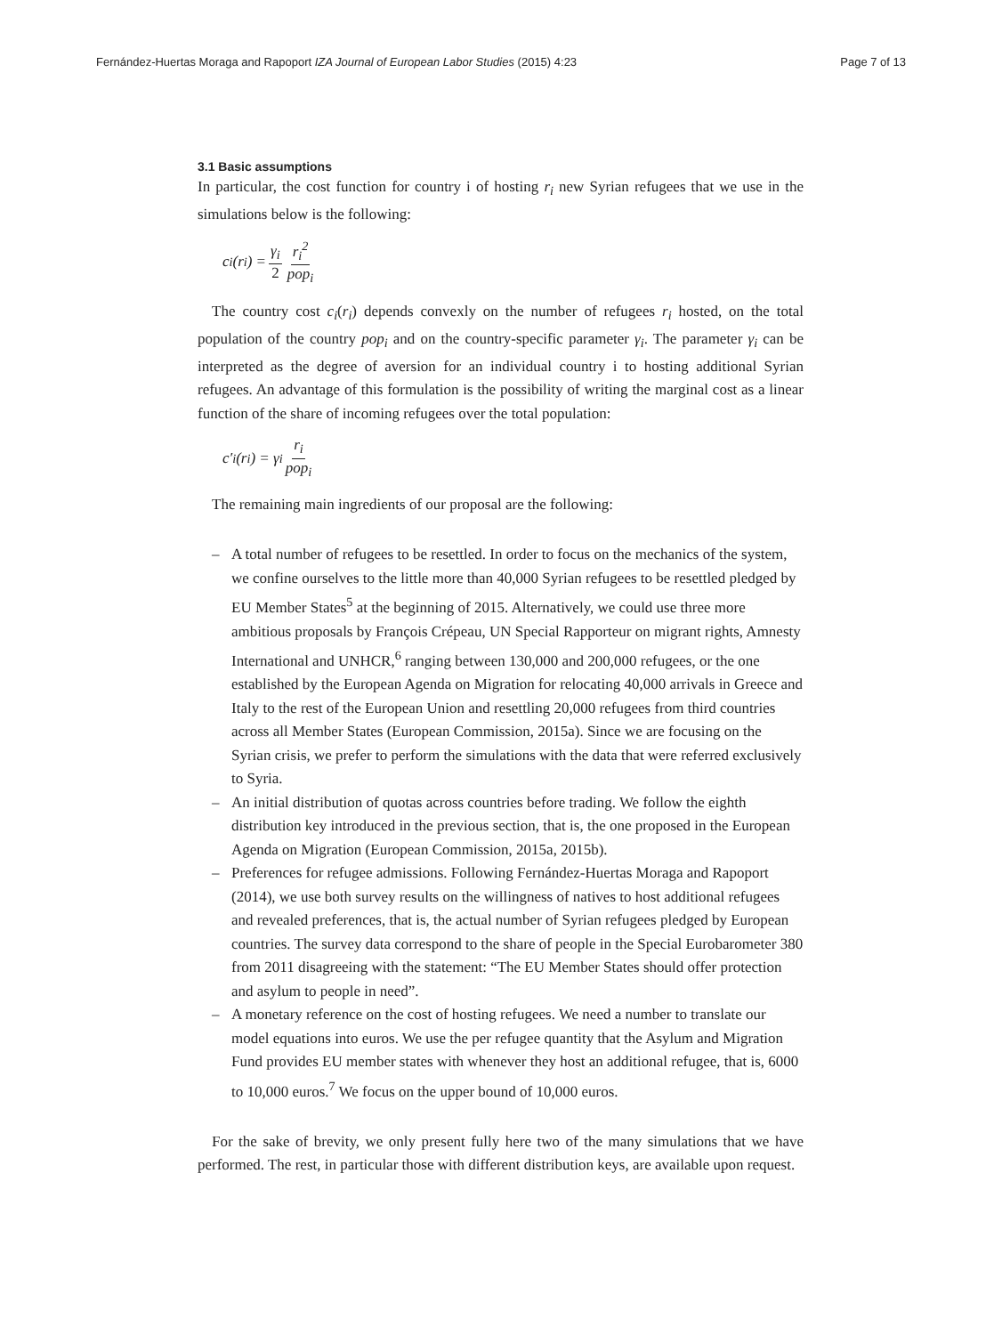Fernández-Huertas Moraga and Rapoport IZA Journal of European Labor Studies (2015) 4:23 Page 7 of 13
3.1 Basic assumptions
In particular, the cost function for country i of hosting r<sub>i</sub> new Syrian refugees that we use in the simulations below is the following:
c<sub>i</sub>(r<sub>i</sub>) = γ<sub>i</sub> 2 r<sub>i</sub><sup>2</sup> pop<sub>i</sub>
The country cost c<sub>i</sub>(r<sub>i</sub>) depends convexly on the number of refugees r<sub>i</sub> hosted, on the total population of the country pop<sub>i</sub> and on the country-specific parameter γ<sub>i</sub>. The parameter γ<sub>i</sub> can be interpreted as the degree of aversion for an individual country i to hosting additional Syrian refugees. An advantage of this formulation is the possibility of writing the marginal cost as a linear function of the share of incoming refugees over the total population:
c′<sub>i</sub>(r<sub>i</sub>) = γ<sub>i</sub> r<sub>i</sub> pop<sub>i</sub>
The remaining main ingredients of our proposal are the following:
– A total number of refugees to be resettled. In order to focus on the mechanics of the system, we confine ourselves to the little more than 40,000 Syrian refugees to be resettled pledged by EU Member States<sup>5</sup> at the beginning of 2015. Alternatively, we could use three more ambitious proposals by François Crépeau, UN Special Rapporteur on migrant rights, Amnesty International and UNHCR,<sup>6</sup> ranging between 130,000 and 200,000 refugees, or the one established by the European Agenda on Migration for relocating 40,000 arrivals in Greece and Italy to the rest of the European Union and resettling 20,000 refugees from third countries across all Member States (European Commission, 2015a). Since we are focusing on the Syrian crisis, we prefer to perform the simulations with the data that were referred exclusively to Syria.
– An initial distribution of quotas across countries before trading. We follow the eighth distribution key introduced in the previous section, that is, the one proposed in the European Agenda on Migration (European Commission, 2015a, 2015b).
– Preferences for refugee admissions. Following Fernández-Huertas Moraga and Rapoport (2014), we use both survey results on the willingness of natives to host additional refugees and revealed preferences, that is, the actual number of Syrian refugees pledged by European countries. The survey data correspond to the share of people in the Special Eurobarometer 380 from 2011 disagreeing with the statement: “The EU Member States should offer protection and asylum to people in need”.
– A monetary reference on the cost of hosting refugees. We need a number to translate our model equations into euros. We use the per refugee quantity that the Asylum and Migration Fund provides EU member states with whenever they host an additional refugee, that is, 6000 to 10,000 euros.<sup>7</sup> We focus on the upper bound of 10,000 euros.
For the sake of brevity, we only present fully here two of the many simulations that we have performed. The rest, in particular those with different distribution keys, are available upon request.